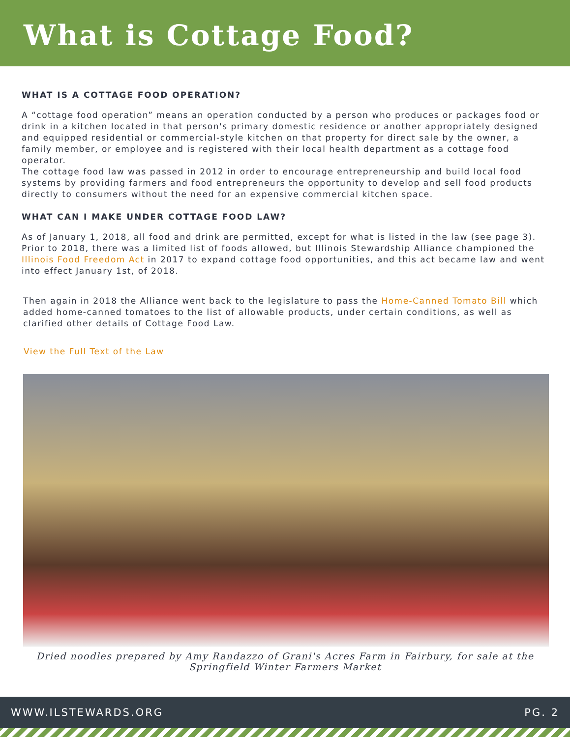What is Cottage Food?
WHAT IS A COTTAGE FOOD OPERATION?
A “cottage food operation” means an operation conducted by a person who produces or packages food or drink in a kitchen located in that person's primary domestic residence or another appropriately designed and equipped residential or commercial-style kitchen on that property for direct sale by the owner, a family member, or employee and is registered with their local health department as a cottage food operator.
The cottage food law was passed in 2012 in order to encourage entrepreneurship and build local food systems by providing farmers and food entrepreneurs the opportunity to develop and sell food products directly to consumers without the need for an expensive commercial kitchen space.
WHAT CAN I MAKE UNDER COTTAGE FOOD LAW?
As of January 1, 2018, all food and drink are permitted, except for what is listed in the law (see page 3). Prior to 2018, there was a limited list of foods allowed, but Illinois Stewardship Alliance championed the Illinois Food Freedom Act in 2017 to expand cottage food opportunities, and this act became law and went into effect January 1st, of 2018.
Then again in 2018 the Alliance went back to the legislature to pass the Home-Canned Tomato Bill which added home-canned tomatoes to the list of allowable products, under certain conditions, as well as clarified other details of Cottage Food Law.
View the Full Text of the Law
Dried noodles prepared by Amy Randazzo of Grani's Acres Farm in Fairbury, for sale at the Springfield Winter Farmers Market
WWW.ILSTEWARDS.ORG PG. 2